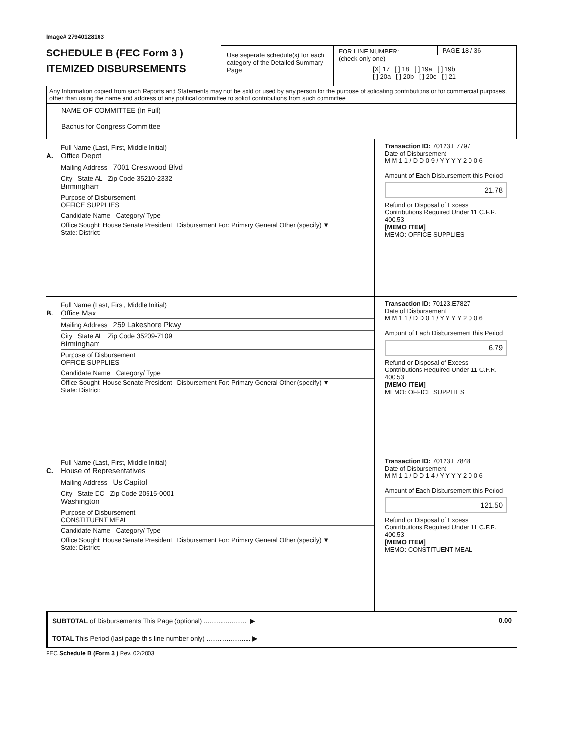Image# 27940128163
SCHEDULE B (FEC Form 3 )
ITEMIZED DISBURSEMENTS
Use seperate schedule(s) for each category of the Detailed Summary Page
FOR LINE NUMBER:
(check only one)
PAGE 18 / 36
[X] 17 [ ] 18 [ ] 19a [ ] 19b
[ ] 20a [ ] 20b [ ] 20c [ ] 21
Any Information copied from such Reports and Statements may not be sold or used by any person for the purpose of solicating contributions or for commercial purposes, other than using the name and address of any political committee to solicit contributions from such committee
NAME OF COMMITTEE (In Full)
Bachus for Congress Committee
A.
Full Name (Last, First, Middle Initial)
Office Depot
Mailing Address 7001 Crestwood Blvd
City State AL Zip Code 35210-2332
Birmingham
Purpose of Disbursement
OFFICE SUPPLIES
Candidate Name Category/ Type
Office Sought: House Senate President Disbursement For: Primary General Other (specify) ▼
State: District:
Transaction ID: 70123.E7797
Date of Disbursement
M M 1 1 / D D 0 9 / Y Y Y Y 2 0 0 6
Amount of Each Disbursement this Period
21.78
Refund or Disposal of Excess Contributions Required Under 11 C.F.R. 400.53
[MEMO ITEM]
MEMO: OFFICE SUPPLIES
B.
Full Name (Last, First, Middle Initial)
Office Max
Mailing Address 259 Lakeshore Pkwy
City State AL Zip Code 35209-7109
Birmingham
Purpose of Disbursement
OFFICE SUPPLIES
Candidate Name Category/ Type
Office Sought: House Senate President Disbursement For: Primary General Other (specify) ▼
State: District:
Transaction ID: 70123.E7827
Date of Disbursement
M M 1 1 / D D 0 1 / Y Y Y Y 2 0 0 6
Amount of Each Disbursement this Period
6.79
Refund or Disposal of Excess Contributions Required Under 11 C.F.R. 400.53
[MEMO ITEM]
MEMO: OFFICE SUPPLIES
C.
Full Name (Last, First, Middle Initial)
House of Representatives
Mailing Address Us Capitol
City State DC Zip Code 20515-0001
Washington
Purpose of Disbursement
CONSTITUENT MEAL
Candidate Name Category/ Type
Office Sought: House Senate President Disbursement For: Primary General Other (specify) ▼
State: District:
Transaction ID: 70123.E7848
Date of Disbursement
M M 1 1 / D D 1 4 / Y Y Y Y 2 0 0 6
Amount of Each Disbursement this Period
121.50
Refund or Disposal of Excess Contributions Required Under 11 C.F.R. 400.53
[MEMO ITEM]
MEMO: CONSTITUENT MEAL
SUBTOTAL of Disbursements This Page (optional) ........................ ▶ 0.00
TOTAL This Period (last page this line number only) ........................ ▶
FEC Schedule B (Form 3 ) Rev. 02/2003